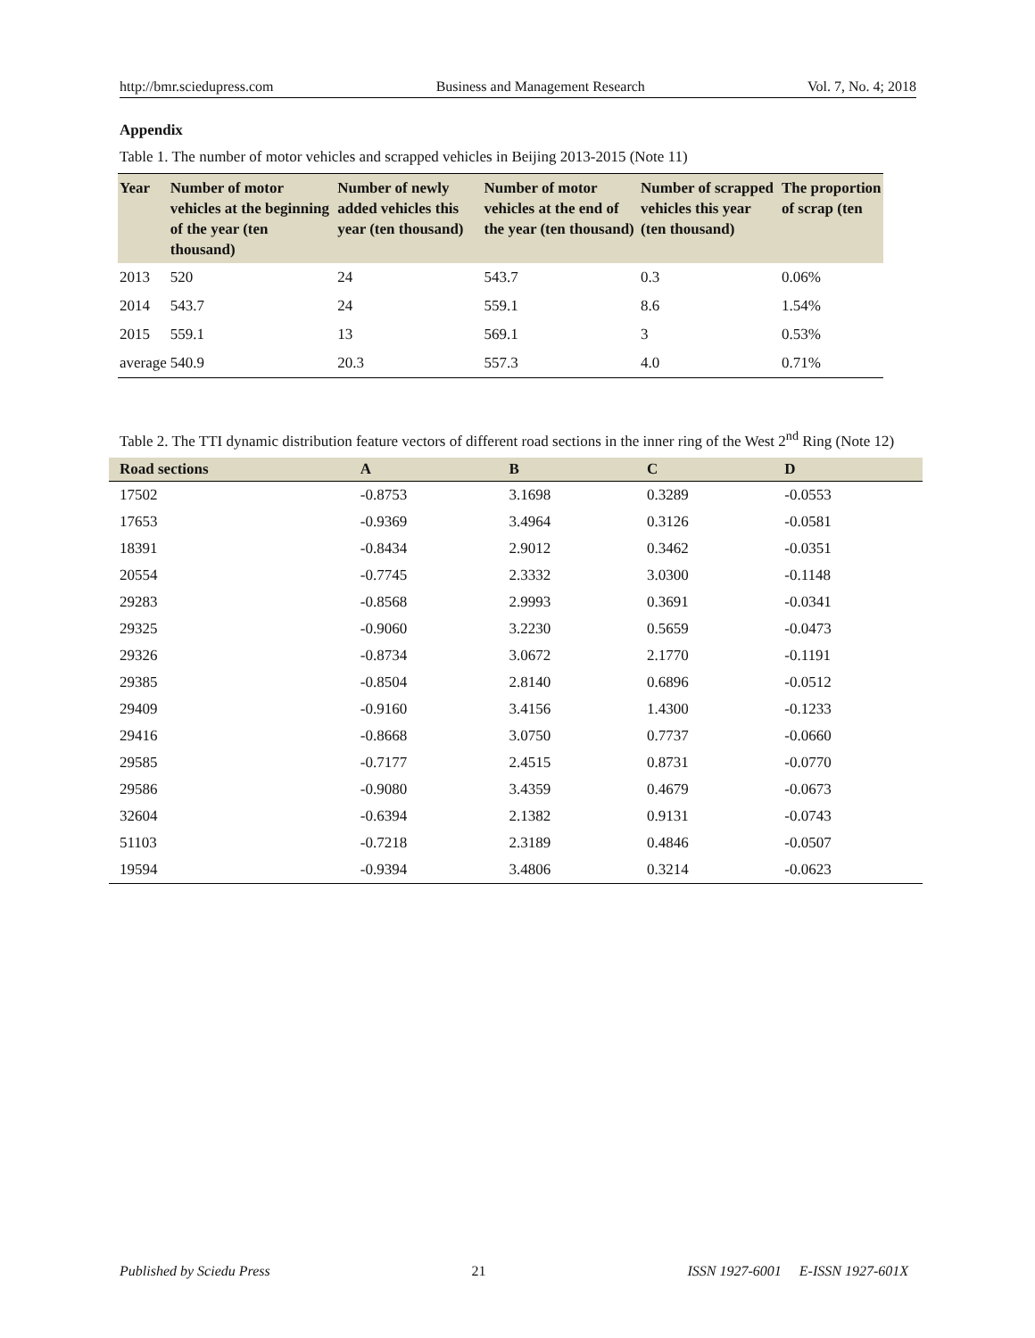http://bmr.sciedupress.com Business and Management Research Vol. 7, No. 4; 2018
Appendix
Table 1. The number of motor vehicles and scrapped vehicles in Beijing 2013-2015 (Note 11)
| Year | Number of motor vehicles at the beginning of the year (ten thousand) | Number of newly added vehicles this year (ten thousand) | Number of motor vehicles at the end of the year (ten thousand) | Number of scrapped vehicles this year (ten thousand) | The proportion of scrap (ten |
| --- | --- | --- | --- | --- | --- |
| 2013 | 520 | 24 | 543.7 | 0.3 | 0.06% |
| 2014 | 543.7 | 24 | 559.1 | 8.6 | 1.54% |
| 2015 | 559.1 | 13 | 569.1 | 3 | 0.53% |
| average | 540.9 | 20.3 | 557.3 | 4.0 | 0.71% |
Table 2. The TTI dynamic distribution feature vectors of different road sections in the inner ring of the West 2<sup>nd</sup> Ring (Note 12)
| Road sections | A | B | C | D |
| --- | --- | --- | --- | --- |
| 17502 | -0.8753 | 3.1698 | 0.3289 | -0.0553 |
| 17653 | -0.9369 | 3.4964 | 0.3126 | -0.0581 |
| 18391 | -0.8434 | 2.9012 | 0.3462 | -0.0351 |
| 20554 | -0.7745 | 2.3332 | 3.0300 | -0.1148 |
| 29283 | -0.8568 | 2.9993 | 0.3691 | -0.0341 |
| 29325 | -0.9060 | 3.2230 | 0.5659 | -0.0473 |
| 29326 | -0.8734 | 3.0672 | 2.1770 | -0.1191 |
| 29385 | -0.8504 | 2.8140 | 0.6896 | -0.0512 |
| 29409 | -0.9160 | 3.4156 | 1.4300 | -0.1233 |
| 29416 | -0.8668 | 3.0750 | 0.7737 | -0.0660 |
| 29585 | -0.7177 | 2.4515 | 0.8731 | -0.0770 |
| 29586 | -0.9080 | 3.4359 | 0.4679 | -0.0673 |
| 32604 | -0.6394 | 2.1382 | 0.9131 | -0.0743 |
| 51103 | -0.7218 | 2.3189 | 0.4846 | -0.0507 |
| 19594 | -0.9394 | 3.4806 | 0.3214 | -0.0623 |
Published by Sciedu Press 21 ISSN 1927-6001 E-ISSN 1927-601X